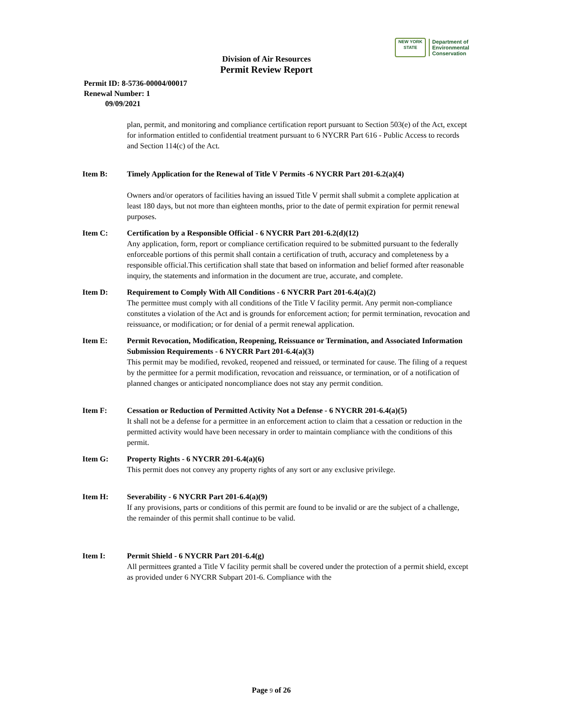NEW YORK STATE
Department of
Environmental
Conservation
Division of Air Resources
Permit Review Report
Permit ID: 8-5736-00004/00017
Renewal Number: 1
09/09/2021
plan, permit, and monitoring and compliance certification report pursuant to Section 503(e) of the Act, except for information entitled to confidential treatment pursuant to 6 NYCRR Part 616 - Public Access to records and Section 114(c) of the Act.
Item B: Timely Application for the Renewal of Title V Permits -6 NYCRR Part 201-6.2(a)(4)
Owners and/or operators of facilities having an issued Title V permit shall submit a complete application at least 180 days, but not more than eighteen months, prior to the date of permit expiration for permit renewal purposes.
Item C: Certification by a Responsible Official - 6 NYCRR Part 201-6.2(d)(12)
Any application, form, report or compliance certification required to be submitted pursuant to the federally enforceable portions of this permit shall contain a certification of truth, accuracy and completeness by a responsible official.This certification shall state that based on information and belief formed after reasonable inquiry, the statements and information in the document are true, accurate, and complete.
Item D: Requirement to Comply With All Conditions - 6 NYCRR Part 201-6.4(a)(2)
The permittee must comply with all conditions of the Title V facility permit. Any permit non-compliance constitutes a violation of the Act and is grounds for enforcement action; for permit termination, revocation and reissuance, or modification; or for denial of a permit renewal application.
Item E: Permit Revocation, Modification, Reopening, Reissuance or Termination, and Associated Information Submission Requirements - 6 NYCRR Part 201-6.4(a)(3)
This permit may be modified, revoked, reopened and reissued, or terminated for cause. The filing of a request by the permittee for a permit modification, revocation and reissuance, or termination, or of a notification of planned changes or anticipated noncompliance does not stay any permit condition.
Item F: Cessation or Reduction of Permitted Activity Not a Defense - 6 NYCRR 201-6.4(a)(5)
It shall not be a defense for a permittee in an enforcement action to claim that a cessation or reduction in the permitted activity would have been necessary in order to maintain compliance with the conditions of this permit.
Item G: Property Rights - 6 NYCRR 201-6.4(a)(6)
This permit does not convey any property rights of any sort or any exclusive privilege.
Item H: Severability - 6 NYCRR Part 201-6.4(a)(9)
If any provisions, parts or conditions of this permit are found to be invalid or are the subject of a challenge, the remainder of this permit shall continue to be valid.
Item I: Permit Shield - 6 NYCRR Part 201-6.4(g)
All permittees granted a Title V facility permit shall be covered under the protection of a permit shield, except as provided under 6 NYCRR Subpart 201-6. Compliance with the
Page 9 of 26